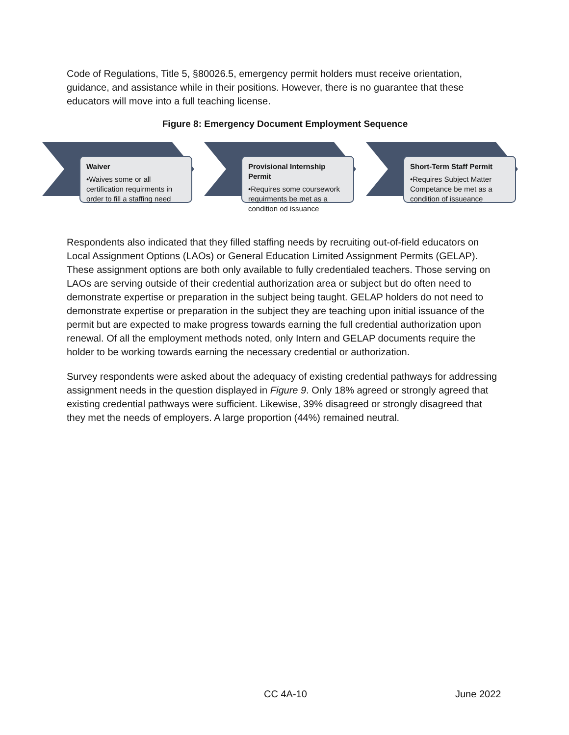Code of Regulations, Title 5, §80026.5, emergency permit holders must receive orientation, guidance, and assistance while in their positions. However, there is no guarantee that these educators will move into a full teaching license.
Figure 8: Emergency Document Employment Sequence
Waiver
•Waives some or all certification requirments in order to fill a staffing need
Provisional Internship Permit
•Requires some coursework requirments be met as a condition od issuance
Short-Term Staff Permit
•Requires Subject Matter Competance be met as a condition of issueance
Respondents also indicated that they filled staffing needs by recruiting out-of-field educators on Local Assignment Options (LAOs) or General Education Limited Assignment Permits (GELAP). These assignment options are both only available to fully credentialed teachers. Those serving on LAOs are serving outside of their credential authorization area or subject but do often need to demonstrate expertise or preparation in the subject being taught. GELAP holders do not need to demonstrate expertise or preparation in the subject they are teaching upon initial issuance of the permit but are expected to make progress towards earning the full credential authorization upon renewal. Of all the employment methods noted, only Intern and GELAP documents require the holder to be working towards earning the necessary credential or authorization.
Survey respondents were asked about the adequacy of existing credential pathways for addressing assignment needs in the question displayed in Figure 9. Only 18% agreed or strongly agreed that existing credential pathways were sufficient. Likewise, 39% disagreed or strongly disagreed that they met the needs of employers. A large proportion (44%) remained neutral.
CC 4A-10 June 2022